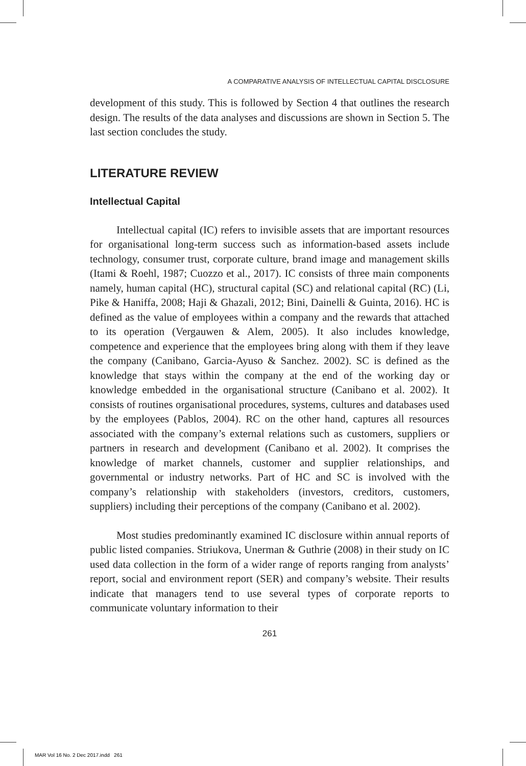A COMPARATIVE ANALYSIS OF INTELLECTUAL CAPITAL DISCLOSURE
development of this study. This is followed by Section 4 that outlines the research design. The results of the data analyses and discussions are shown in Section 5. The last section concludes the study.
LITERATURE REVIEW
Intellectual Capital
Intellectual capital (IC) refers to invisible assets that are important resources for organisational long-term success such as information-based assets include technology, consumer trust, corporate culture, brand image and management skills (Itami & Roehl, 1987; Cuozzo et al., 2017). IC consists of three main components namely, human capital (HC), structural capital (SC) and relational capital (RC) (Li, Pike & Haniffa, 2008; Haji & Ghazali, 2012; Bini, Dainelli & Guinta, 2016). HC is defined as the value of employees within a company and the rewards that attached to its operation (Vergauwen & Alem, 2005). It also includes knowledge, competence and experience that the employees bring along with them if they leave the company (Canibano, Garcia-Ayuso & Sanchez. 2002). SC is defined as the knowledge that stays within the company at the end of the working day or knowledge embedded in the organisational structure (Canibano et al. 2002). It consists of routines organisational procedures, systems, cultures and databases used by the employees (Pablos, 2004). RC on the other hand, captures all resources associated with the company’s external relations such as customers, suppliers or partners in research and development (Canibano et al. 2002). It comprises the knowledge of market channels, customer and supplier relationships, and governmental or industry networks. Part of HC and SC is involved with the company’s relationship with stakeholders (investors, creditors, customers, suppliers) including their perceptions of the company (Canibano et al. 2002).
Most studies predominantly examined IC disclosure within annual reports of public listed companies. Striukova, Unerman & Guthrie (2008) in their study on IC used data collection in the form of a wider range of reports ranging from analysts’ report, social and environment report (SER) and company’s website. Their results indicate that managers tend to use several types of corporate reports to communicate voluntary information to their
261
MAR Vol 16 No. 2 Dec 2017.indd 261